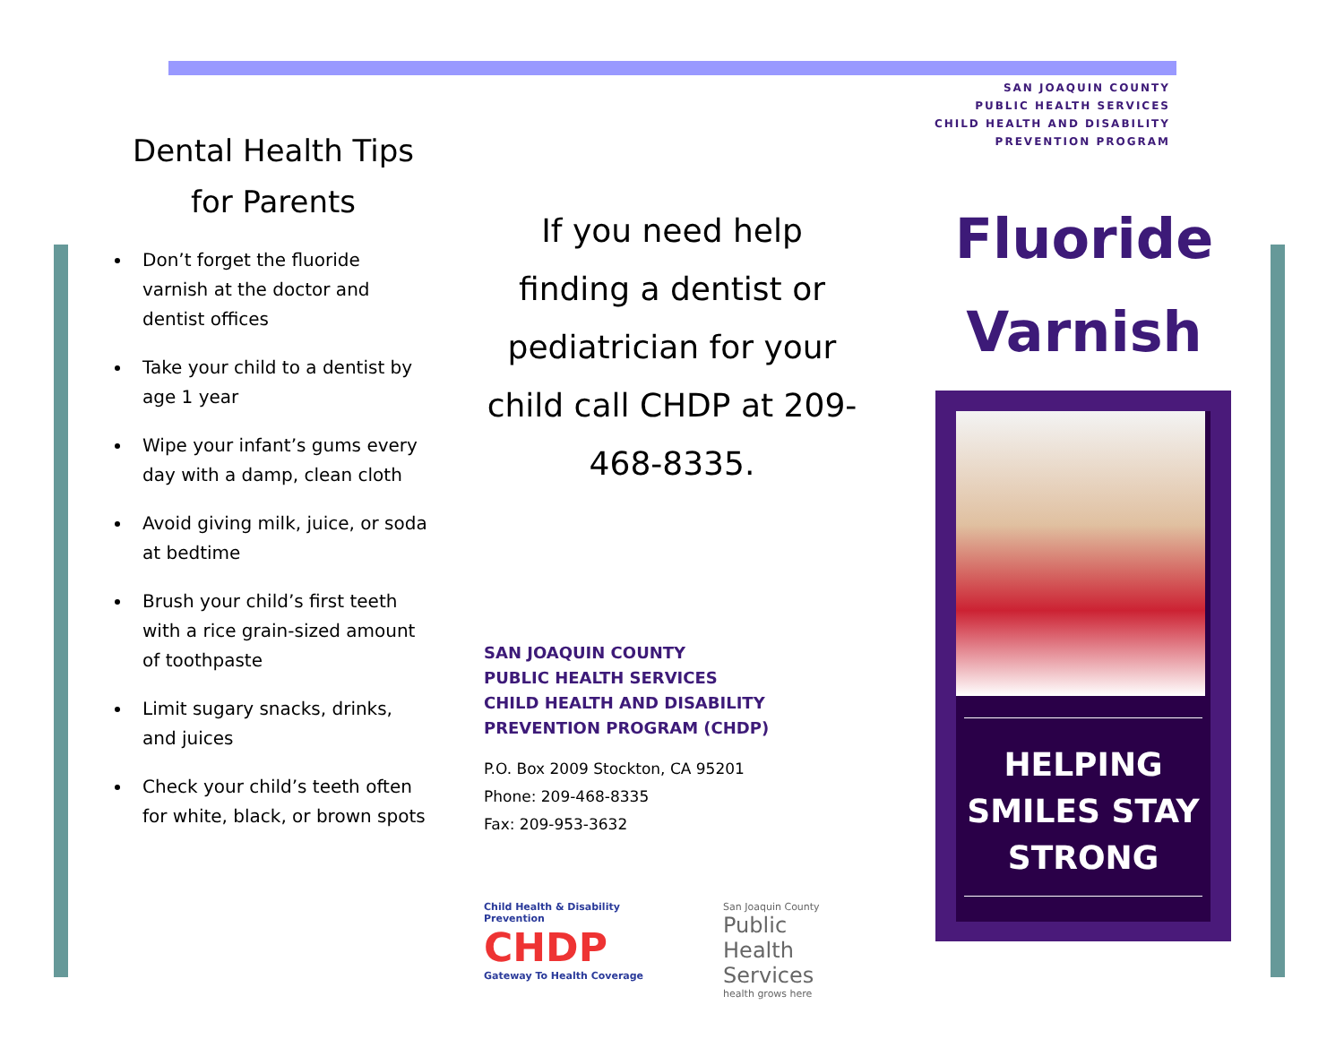Dental Health Tips
for Parents
Don’t forget the fluoride varnish at the doctor and dentist offices
Take your child to a dentist by age 1 year
Wipe your infant’s gums every day with a damp, clean cloth
Avoid giving milk, juice, or soda at bedtime
Brush your child’s first teeth with a rice grain-sized amount of toothpaste
Limit sugary snacks, drinks, and juices
Check your child’s teeth often for white, black, or brown spots
If you need help finding a dentist or pediatrician for your child call CHDP at 209-468-8335.
SAN JOAQUIN COUNTY
PUBLIC HEALTH SERVICES
CHILD HEALTH AND DISABILITY
PREVENTION PROGRAM (CHDP)
P.O. Box 2009 Stockton, CA 95201
Phone: 209-468-8335
Fax: 209-953-3632
Child Health & Disability Prevention
CHDP
Gateway To Health Coverage
San Joaquin County
Public Health
Services
health grows here
SAN JOAQUIN COUNTY
PUBLIC HEALTH SERVICES
CHILD HEALTH AND DISABILITY
PREVENTION PROGRAM
Fluoride
Varnish
HELPING SMILES STAY STRONG